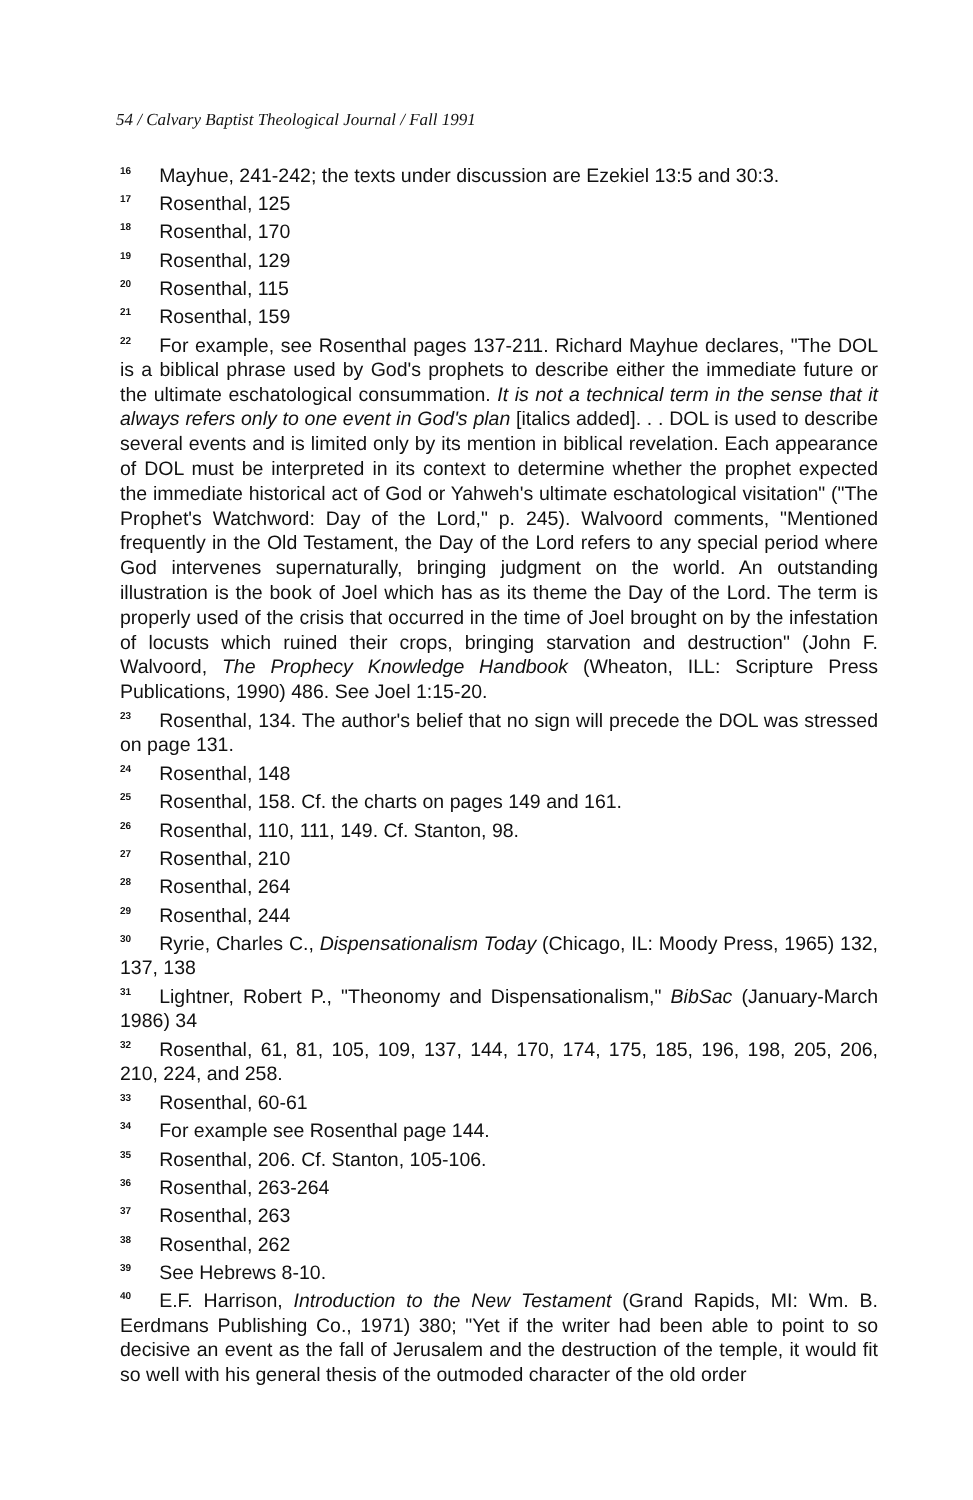54 / Calvary Baptist Theological Journal / Fall 1991
<sup>16</sup> Mayhue, 241-242; the texts under discussion are Ezekiel 13:5 and 30:3.
<sup>17</sup> Rosenthal, 125
<sup>18</sup> Rosenthal, 170
<sup>19</sup> Rosenthal, 129
<sup>20</sup> Rosenthal, 115
<sup>21</sup> Rosenthal, 159
<sup>22</sup> For example, see Rosenthal pages 137-211. Richard Mayhue declares, "The DOL is a biblical phrase used by God's prophets to describe either the immediate future or the ultimate eschatological consummation. It is not a technical term in the sense that it always refers only to one event in God's plan [italics added]. . . DOL is used to describe several events and is limited only by its mention in biblical revelation. Each appearance of DOL must be interpreted in its context to determine whether the prophet expected the immediate historical act of God or Yahweh's ultimate eschatological visitation" ("The Prophet's Watchword: Day of the Lord," p. 245). Walvoord comments, "Mentioned frequently in the Old Testament, the Day of the Lord refers to any special period where God intervenes supernaturally, bringing judgment on the world. An outstanding illustration is the book of Joel which has as its theme the Day of the Lord. The term is properly used of the crisis that occurred in the time of Joel brought on by the infestation of locusts which ruined their crops, bringing starvation and destruction" (John F. Walvoord, The Prophecy Knowledge Handbook (Wheaton, ILL: Scripture Press Publications, 1990) 486. See Joel 1:15-20.
<sup>23</sup> Rosenthal, 134. The author's belief that no sign will precede the DOL was stressed on page 131.
<sup>24</sup> Rosenthal, 148
<sup>25</sup> Rosenthal, 158. Cf. the charts on pages 149 and 161.
<sup>26</sup> Rosenthal, 110, 111, 149. Cf. Stanton, 98.
<sup>27</sup> Rosenthal, 210
<sup>28</sup> Rosenthal, 264
<sup>29</sup> Rosenthal, 244
<sup>30</sup> Ryrie, Charles C., Dispensationalism Today (Chicago, IL: Moody Press, 1965) 132, 137, 138
<sup>31</sup> Lightner, Robert P., "Theonomy and Dispensationalism," BibSac (January-March 1986) 34
<sup>32</sup> Rosenthal, 61, 81, 105, 109, 137, 144, 170, 174, 175, 185, 196, 198, 205, 206, 210, 224, and 258.
<sup>33</sup> Rosenthal, 60-61
<sup>34</sup> For example see Rosenthal page 144.
<sup>35</sup> Rosenthal, 206. Cf. Stanton, 105-106.
<sup>36</sup> Rosenthal, 263-264
<sup>37</sup> Rosenthal, 263
<sup>38</sup> Rosenthal, 262
<sup>39</sup> See Hebrews 8-10.
<sup>40</sup> E.F. Harrison, Introduction to the New Testament (Grand Rapids, MI: Wm. B. Eerdmans Publishing Co., 1971) 380; "Yet if the writer had been able to point to so decisive an event as the fall of Jerusalem and the destruction of the temple, it would fit so well with his general thesis of the outmoded character of the old order